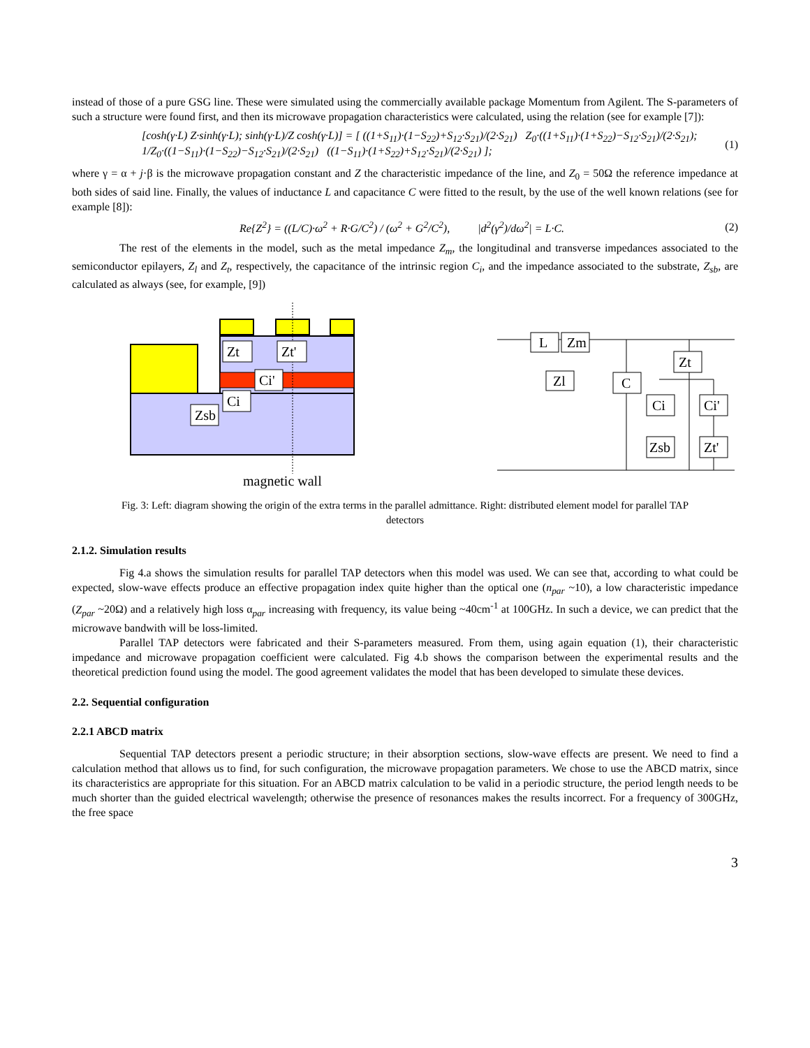instead of those of a pure GSG line. These were simulated using the commercially available package Momentum from Agilent. The S-parameters of such a structure were found first, and then its microwave propagation characteristics were calculated, using the relation (see for example [7]):
[cosh(γ·L) Z·sinh(γ·L); sinh(γ·L)/Z cosh(γ·L)] = [ ((1+S<sub>11</sub>)·(1−S<sub>22</sub>)+S<sub>12</sub>·S<sub>21</sub>)/(2·S<sub>21</sub>) Z<sub>0</sub>·((1+S<sub>11</sub>)·(1+S<sub>22</sub>)−S<sub>12</sub>·S<sub>21</sub>)/(2·S<sub>21</sub>); 1/Z<sub>0</sub>·((1−S<sub>11</sub>)·(1−S<sub>22</sub>)−S<sub>12</sub>·S<sub>21</sub>)/(2·S<sub>21</sub>) ((1−S<sub>11</sub>)·(1+S<sub>22</sub>)+S<sub>12</sub>·S<sub>21</sub>)/(2·S<sub>21</sub>) ];
(1)
where γ = α + j·β is the microwave propagation constant and Z the characteristic impedance of the line, and Z<sub>0</sub> = 50Ω the reference impedance at both sides of said line. Finally, the values of inductance L and capacitance C were fitted to the result, by the use of the well known relations (see for example [8]):
Re{Z<sup>2</sup>} = ((L/C)·ω<sup>2</sup> + R·G/C<sup>2</sup>) / (ω<sup>2</sup> + G<sup>2</sup>/C<sup>2</sup>), |d<sup>2</sup>(γ<sup>2</sup>)/dω<sup>2</sup>| = L·C.
(2)
The rest of the elements in the model, such as the metal impedance Z<sub>m</sub>, the longitudinal and transverse impedances associated to the semiconductor epilayers, Z<sub>l</sub> and Z<sub>t</sub>, respectively, the capacitance of the intrinsic region C<sub>i</sub>, and the impedance associated to the substrate, Z<sub>sb</sub>, are calculated as always (see, for example, [9])
Zt
Zt'
Ci'
Ci
Zsb
magnetic wall
L
Zm
Zl
C
Zt
Ci
Ci'
Zsb
Zt'
Fig. 3: Left: diagram showing the origin of the extra terms in the parallel admittance. Right: distributed element model for parallel TAP detectors
2.1.2. Simulation results
Fig 4.a shows the simulation results for parallel TAP detectors when this model was used. We can see that, according to what could be expected, slow-wave effects produce an effective propagation index quite higher than the optical one (n<sub>par</sub> ~10), a low characteristic impedance (Z<sub>par</sub> ~20Ω) and a relatively high loss α<sub>par</sub> increasing with frequency, its value being ~40cm<sup>-1</sup> at 100GHz. In such a device, we can predict that the microwave bandwith will be loss-limited.
Parallel TAP detectors were fabricated and their S-parameters measured. From them, using again equation (1), their characteristic impedance and microwave propagation coefficient were calculated. Fig 4.b shows the comparison between the experimental results and the theoretical prediction found using the model. The good agreement validates the model that has been developed to simulate these devices.
2.2. Sequential configuration
2.2.1 ABCD matrix
Sequential TAP detectors present a periodic structure; in their absorption sections, slow-wave effects are present. We need to find a calculation method that allows us to find, for such configuration, the microwave propagation parameters. We chose to use the ABCD matrix, since its characteristics are appropriate for this situation. For an ABCD matrix calculation to be valid in a periodic structure, the period length needs to be much shorter than the guided electrical wavelength; otherwise the presence of resonances makes the results incorrect. For a frequency of 300GHz, the free space
3